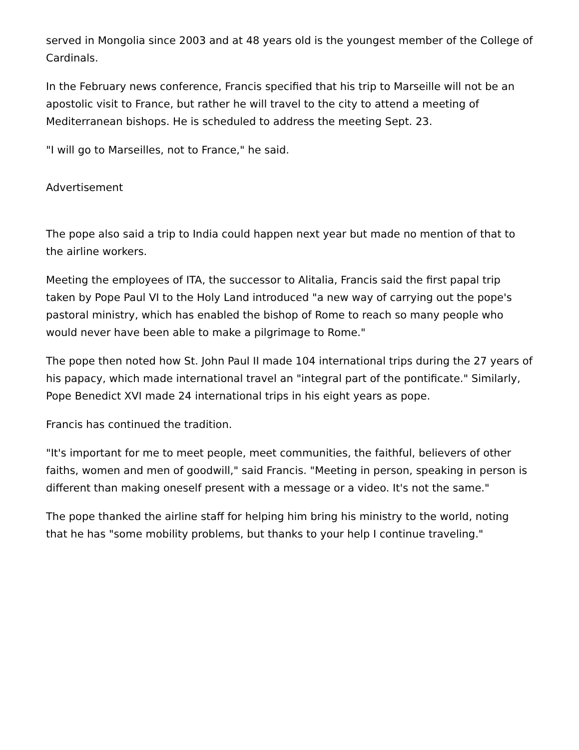served in Mongolia since 2003 and at 48 years old is the youngest member of the College of Cardinals.
In the February news conference, Francis specified that his trip to Marseille will not be an apostolic visit to France, but rather he will travel to the city to attend a meeting of Mediterranean bishops. He is scheduled to address the meeting Sept. 23.
"I will go to Marseilles, not to France," he said.
Advertisement
The pope also said a trip to India could happen next year but made no mention of that to the airline workers.
Meeting the employees of ITA, the successor to Alitalia, Francis said the first papal trip taken by Pope Paul VI to the Holy Land introduced "a new way of carrying out the pope's pastoral ministry, which has enabled the bishop of Rome to reach so many people who would never have been able to make a pilgrimage to Rome."
The pope then noted how St. John Paul II made 104 international trips during the 27 years of his papacy, which made international travel an "integral part of the pontificate." Similarly, Pope Benedict XVI made 24 international trips in his eight years as pope.
Francis has continued the tradition.
"It's important for me to meet people, meet communities, the faithful, believers of other faiths, women and men of goodwill," said Francis. "Meeting in person, speaking in person is different than making oneself present with a message or a video. It's not the same."
The pope thanked the airline staff for helping him bring his ministry to the world, noting that he has "some mobility problems, but thanks to your help I continue traveling."